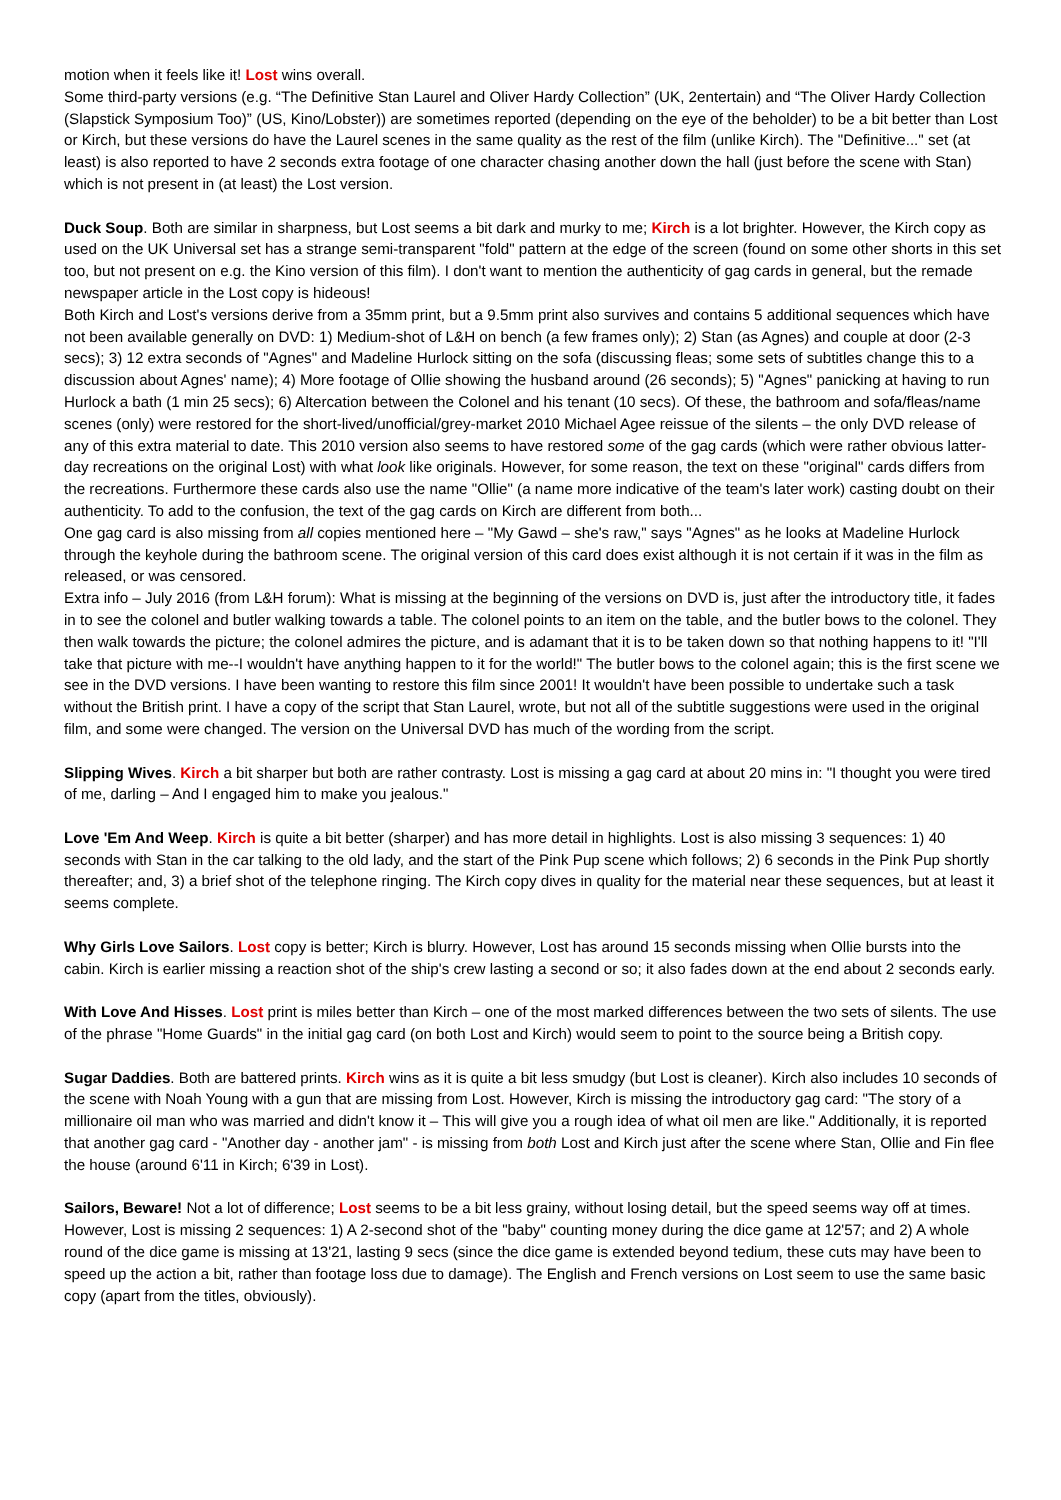motion when it feels like it! Lost wins overall.
Some third-party versions (e.g. “The Definitive Stan Laurel and Oliver Hardy Collection” (UK, 2entertain) and “The Oliver Hardy Collection (Slapstick Symposium Too)” (US, Kino/Lobster)) are sometimes reported (depending on the eye of the beholder) to be a bit better than Lost or Kirch, but these versions do have the Laurel scenes in the same quality as the rest of the film (unlike Kirch). The "Definitive..." set (at least) is also reported to have 2 seconds extra footage of one character chasing another down the hall (just before the scene with Stan) which is not present in (at least) the Lost version.
Duck Soup. Both are similar in sharpness, but Lost seems a bit dark and murky to me; Kirch is a lot brighter. However, the Kirch copy as used on the UK Universal set has a strange semi-transparent "fold" pattern at the edge of the screen (found on some other shorts in this set too, but not present on e.g. the Kino version of this film). I don't want to mention the authenticity of gag cards in general, but the remade newspaper article in the Lost copy is hideous!
Both Kirch and Lost's versions derive from a 35mm print, but a 9.5mm print also survives and contains 5 additional sequences which have not been available generally on DVD: 1) Medium-shot of L&H on bench (a few frames only); 2) Stan (as Agnes) and couple at door (2-3 secs); 3) 12 extra seconds of "Agnes" and Madeline Hurlock sitting on the sofa (discussing fleas; some sets of subtitles change this to a discussion about Agnes' name); 4) More footage of Ollie showing the husband around (26 seconds); 5) "Agnes" panicking at having to run Hurlock a bath (1 min 25 secs); 6) Altercation between the Colonel and his tenant (10 secs). Of these, the bathroom and sofa/fleas/name scenes (only) were restored for the short-lived/unofficial/grey-market 2010 Michael Agee reissue of the silents – the only DVD release of any of this extra material to date. This 2010 version also seems to have restored some of the gag cards (which were rather obvious latter-day recreations on the original Lost) with what look like originals. However, for some reason, the text on these "original" cards differs from the recreations. Furthermore these cards also use the name "Ollie" (a name more indicative of the team's later work) casting doubt on their authenticity. To add to the confusion, the text of the gag cards on Kirch are different from both...
One gag card is also missing from all copies mentioned here – "My Gawd – she's raw," says "Agnes" as he looks at Madeline Hurlock through the keyhole during the bathroom scene. The original version of this card does exist although it is not certain if it was in the film as released, or was censored.
Extra info – July 2016 (from L&H forum): What is missing at the beginning of the versions on DVD is, just after the introductory title, it fades in to see the colonel and butler walking towards a table. The colonel points to an item on the table, and the butler bows to the colonel. They then walk towards the picture; the colonel admires the picture, and is adamant that it is to be taken down so that nothing happens to it! "I'll take that picture with me--I wouldn't have anything happen to it for the world!" The butler bows to the colonel again; this is the first scene we see in the DVD versions. I have been wanting to restore this film since 2001! It wouldn't have been possible to undertake such a task without the British print. I have a copy of the script that Stan Laurel, wrote, but not all of the subtitle suggestions were used in the original film, and some were changed. The version on the Universal DVD has much of the wording from the script.
Slipping Wives. Kirch a bit sharper but both are rather contrasty. Lost is missing a gag card at about 20 mins in: "I thought you were tired of me, darling – And I engaged him to make you jealous."
Love 'Em And Weep. Kirch is quite a bit better (sharper) and has more detail in highlights. Lost is also missing 3 sequences: 1) 40 seconds with Stan in the car talking to the old lady, and the start of the Pink Pup scene which follows; 2) 6 seconds in the Pink Pup shortly thereafter; and, 3) a brief shot of the telephone ringing. The Kirch copy dives in quality for the material near these sequences, but at least it seems complete.
Why Girls Love Sailors. Lost copy is better; Kirch is blurry. However, Lost has around 15 seconds missing when Ollie bursts into the cabin. Kirch is earlier missing a reaction shot of the ship's crew lasting a second or so; it also fades down at the end about 2 seconds early.
With Love And Hisses. Lost print is miles better than Kirch – one of the most marked differences between the two sets of silents. The use of the phrase "Home Guards" in the initial gag card (on both Lost and Kirch) would seem to point to the source being a British copy.
Sugar Daddies. Both are battered prints. Kirch wins as it is quite a bit less smudgy (but Lost is cleaner). Kirch also includes 10 seconds of the scene with Noah Young with a gun that are missing from Lost. However, Kirch is missing the introductory gag card: "The story of a millionaire oil man who was married and didn't know it – This will give you a rough idea of what oil men are like." Additionally, it is reported that another gag card - "Another day - another jam" - is missing from both Lost and Kirch just after the scene where Stan, Ollie and Fin flee the house (around 6'11 in Kirch; 6'39 in Lost).
Sailors, Beware! Not a lot of difference; Lost seems to be a bit less grainy, without losing detail, but the speed seems way off at times. However, Lost is missing 2 sequences: 1) A 2-second shot of the "baby" counting money during the dice game at 12'57; and 2) A whole round of the dice game is missing at 13'21, lasting 9 secs (since the dice game is extended beyond tedium, these cuts may have been to speed up the action a bit, rather than footage loss due to damage). The English and French versions on Lost seem to use the same basic copy (apart from the titles, obviously).